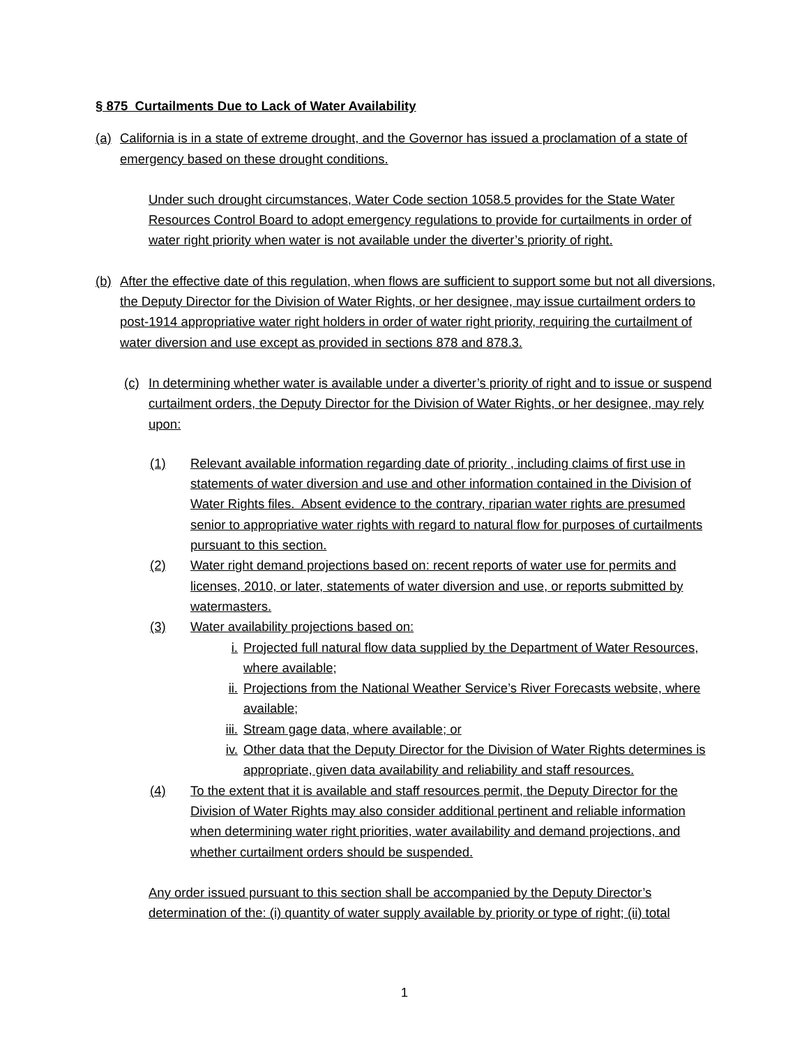§ 875 Curtailments Due to Lack of Water Availability
(a) California is in a state of extreme drought, and the Governor has issued a proclamation of a state of emergency based on these drought conditions.
Under such drought circumstances, Water Code section 1058.5 provides for the State Water Resources Control Board to adopt emergency regulations to provide for curtailments in order of water right priority when water is not available under the diverter’s priority of right.
(b) After the effective date of this regulation, when flows are sufficient to support some but not all diversions, the Deputy Director for the Division of Water Rights, or her designee, may issue curtailment orders to post-1914 appropriative water right holders in order of water right priority, requiring the curtailment of water diversion and use except as provided in sections 878 and 878.3.
(c) In determining whether water is available under a diverter’s priority of right and to issue or suspend curtailment orders, the Deputy Director for the Division of Water Rights, or her designee, may rely upon:
(1) Relevant available information regarding date of priority , including claims of first use in statements of water diversion and use and other information contained in the Division of Water Rights files. Absent evidence to the contrary, riparian water rights are presumed senior to appropriative water rights with regard to natural flow for purposes of curtailments pursuant to this section.
(2) Water right demand projections based on: recent reports of water use for permits and licenses, 2010, or later, statements of water diversion and use, or reports submitted by watermasters.
(3) Water availability projections based on:
i. Projected full natural flow data supplied by the Department of Water Resources, where available;
ii. Projections from the National Weather Service’s River Forecasts website, where available;
iii.
Stream gage data, where available; or
iv. Other data that the Deputy Director for the Division of Water Rights determines is appropriate, given data availability and reliability and staff resources.
(4) To the extent that it is available and staff resources permit, the Deputy Director for the Division of Water Rights may also consider additional pertinent and reliable information when determining water right priorities, water availability and demand projections, and whether curtailment orders should be suspended.
Any order issued pursuant to this section shall be accompanied by the Deputy Director’s determination of the: (i) quantity of water supply available by priority or type of right; (ii) total
1